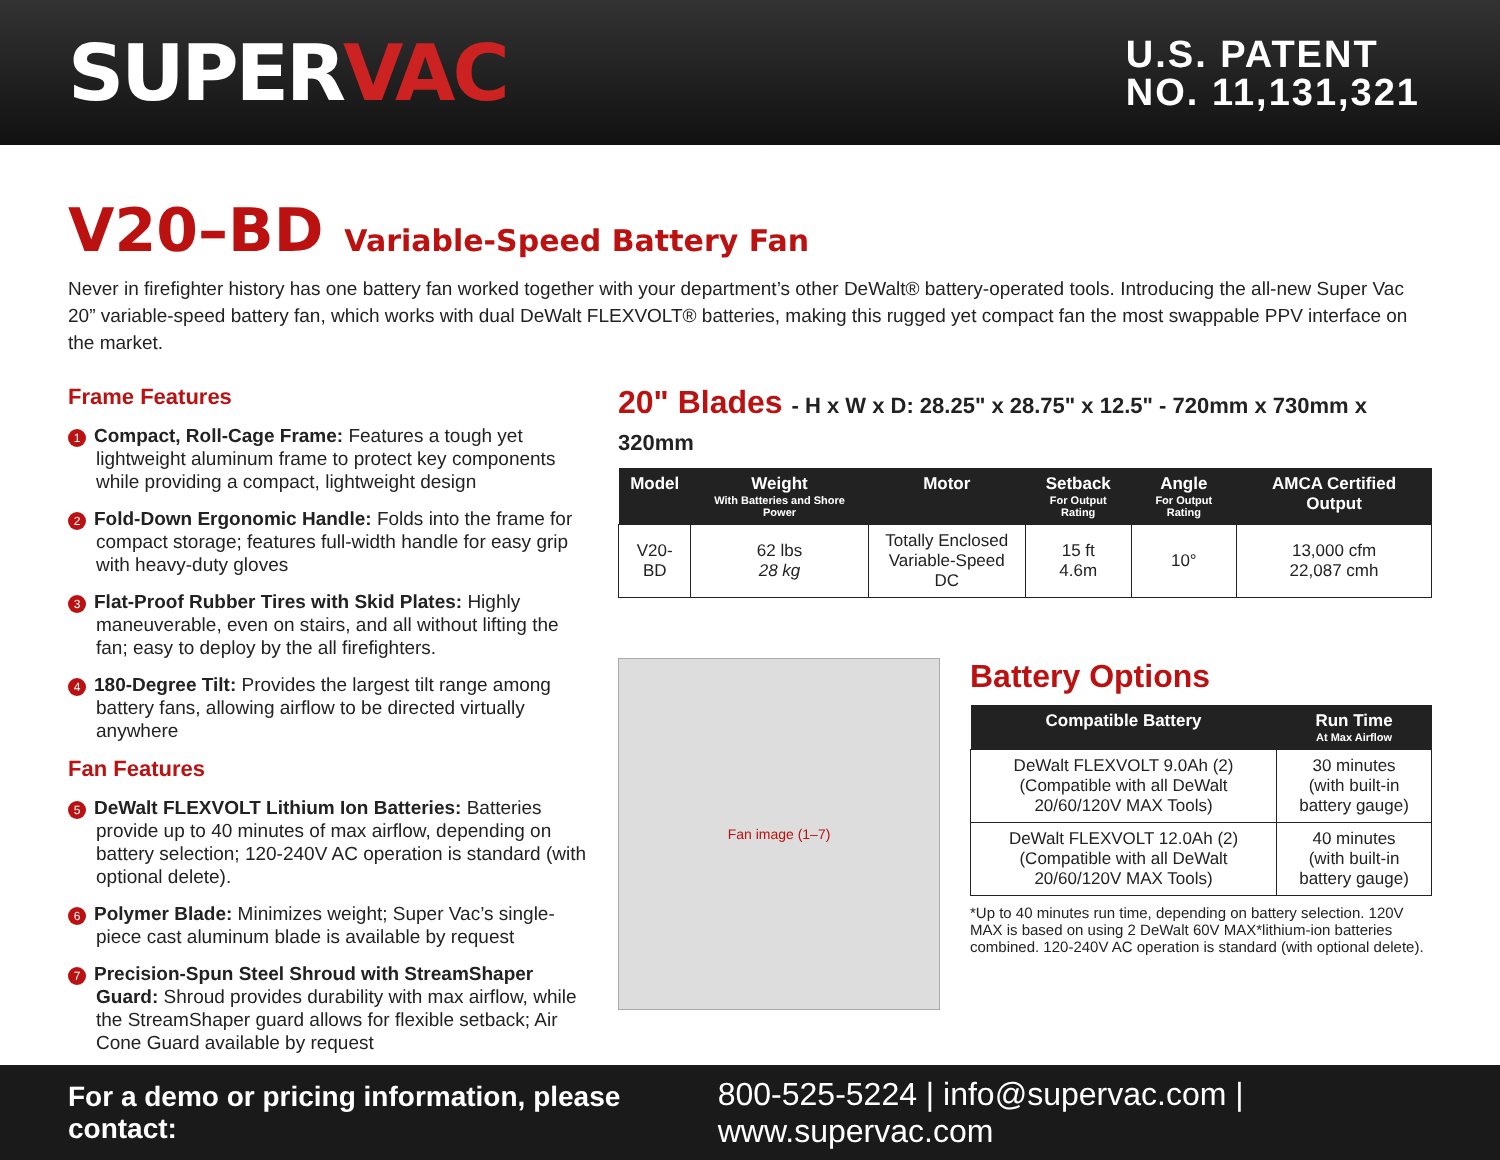SUPERVAC
U.S. PATENT
NO. 11,131,321
V20–BD Variable-Speed Battery Fan
Never in firefighter history has one battery fan worked together with your department’s other DeWalt® battery-operated tools. Introducing the all-new Super Vac 20” variable-speed battery fan, which works with dual DeWalt FLEXVOLT® batteries, making this rugged yet compact fan the most swappable PPV interface on the market.
Frame Features
1 Compact, Roll-Cage Frame: Features a tough yet lightweight aluminum frame to protect key components while providing a compact, lightweight design
2 Fold-Down Ergonomic Handle: Folds into the frame for compact storage; features full-width handle for easy grip with heavy-duty gloves
3 Flat-Proof Rubber Tires with Skid Plates: Highly maneuverable, even on stairs, and all without lifting the fan; easy to deploy by the all firefighters.
4 180-Degree Tilt: Provides the largest tilt range among battery fans, allowing airflow to be directed virtually anywhere
Fan Features
5 DeWalt FLEXVOLT Lithium Ion Batteries: Batteries provide up to 40 minutes of max airflow, depending on battery selection; 120-240V AC operation is standard (with optional delete).
6 Polymer Blade: Minimizes weight; Super Vac’s single-piece cast aluminum blade is available by request
7 Precision-Spun Steel Shroud with StreamShaper Guard: Shroud provides durability with max airflow, while the StreamShaper guard allows for flexible setback; Air Cone Guard available by request
20" Blades - H x W x D: 28.25" x 28.75" x 12.5" - 720mm x 730mm x 320mm
| Model | Weight With Batteries and Shore Power | Motor | Setback For Output Rating | Angle For Output Rating | AMCA Certified Output |
| --- | --- | --- | --- | --- | --- |
| V20-BD | 62 lbs 28 kg | Totally Enclosed Variable-Speed DC | 15 ft 4.6m | 10° | 13,000 cfm 22,087 cmh |
Fan image (1–7)
Battery Options
| Compatible Battery | Run Time At Max Airflow |
| --- | --- |
| DeWalt FLEXVOLT 9.0Ah (2) (Compatible with all DeWalt 20/60/120V MAX Tools) | 30 minutes (with built-in battery gauge) |
| DeWalt FLEXVOLT 12.0Ah (2) (Compatible with all DeWalt 20/60/120V MAX Tools) | 40 minutes (with built-in battery gauge) |
*Up to 40 minutes run time, depending on battery selection. 120V MAX is based on using 2 DeWalt 60V MAX*lithium-ion batteries combined. 120-240V AC operation is standard (with optional delete).
For a demo or pricing information, please contact: 800-525-5224 | info@supervac.com | www.supervac.com